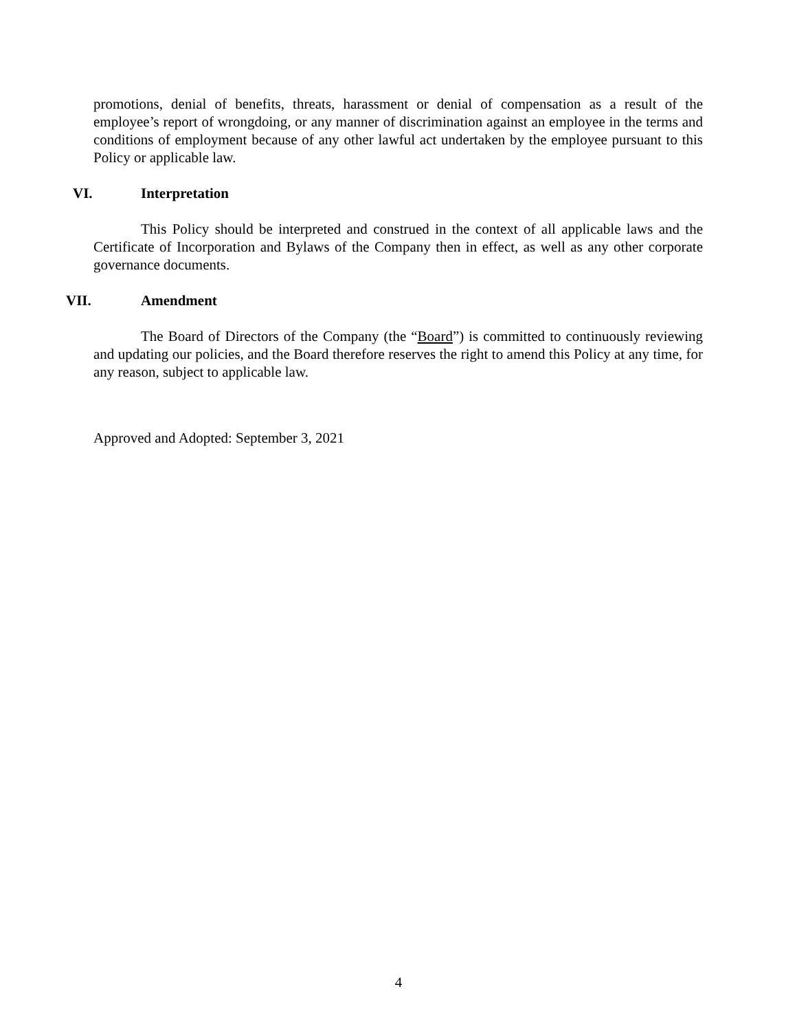promotions, denial of benefits, threats, harassment or denial of compensation as a result of the employee’s report of wrongdoing, or any manner of discrimination against an employee in the terms and conditions of employment because of any other lawful act undertaken by the employee pursuant to this Policy or applicable law.
VI. Interpretation
This Policy should be interpreted and construed in the context of all applicable laws and the Certificate of Incorporation and Bylaws of the Company then in effect, as well as any other corporate governance documents.
VII. Amendment
The Board of Directors of the Company (the “Board”) is committed to continuously reviewing and updating our policies, and the Board therefore reserves the right to amend this Policy at any time, for any reason, subject to applicable law.
Approved and Adopted: September 3, 2021
4